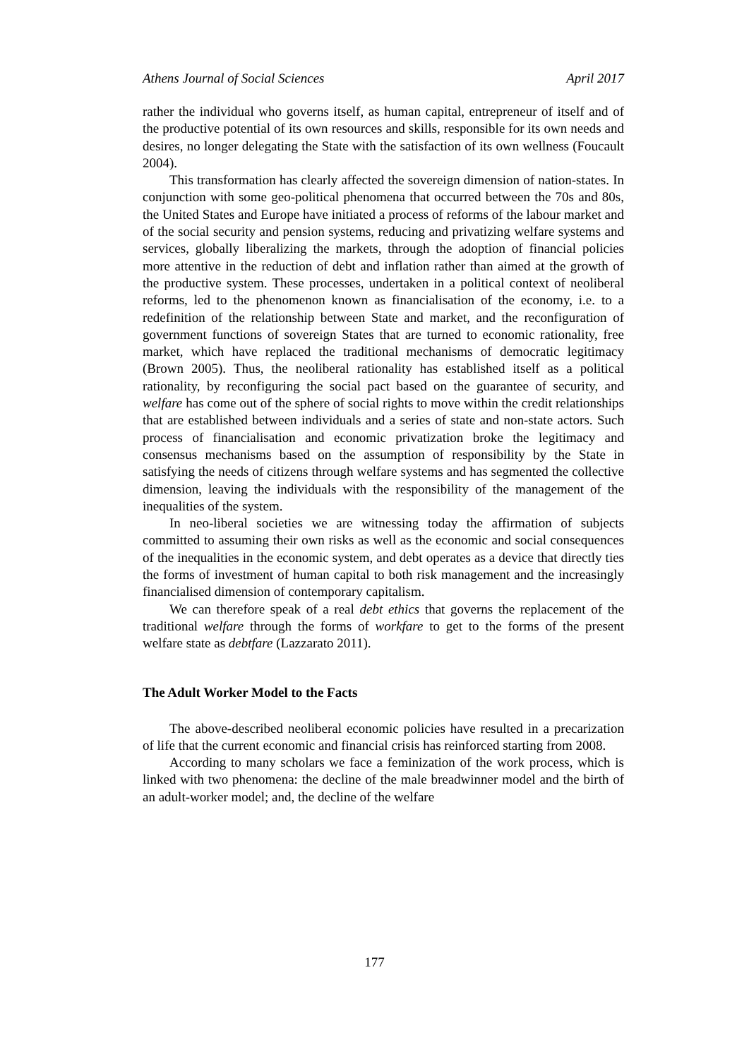Athens Journal of Social Sciences April 2017
rather the individual who governs itself, as human capital, entrepreneur of itself and of the productive potential of its own resources and skills, responsible for its own needs and desires, no longer delegating the State with the satisfaction of its own wellness (Foucault 2004).
This transformation has clearly affected the sovereign dimension of nation-states. In conjunction with some geo-political phenomena that occurred between the 70s and 80s, the United States and Europe have initiated a process of reforms of the labour market and of the social security and pension systems, reducing and privatizing welfare systems and services, globally liberalizing the markets, through the adoption of financial policies more attentive in the reduction of debt and inflation rather than aimed at the growth of the productive system. These processes, undertaken in a political context of neoliberal reforms, led to the phenomenon known as financialisation of the economy, i.e. to a redefinition of the relationship between State and market, and the reconfiguration of government functions of sovereign States that are turned to economic rationality, free market, which have replaced the traditional mechanisms of democratic legitimacy (Brown 2005). Thus, the neoliberal rationality has established itself as a political rationality, by reconfiguring the social pact based on the guarantee of security, and welfare has come out of the sphere of social rights to move within the credit relationships that are established between individuals and a series of state and non-state actors. Such process of financialisation and economic privatization broke the legitimacy and consensus mechanisms based on the assumption of responsibility by the State in satisfying the needs of citizens through welfare systems and has segmented the collective dimension, leaving the individuals with the responsibility of the management of the inequalities of the system.
In neo-liberal societies we are witnessing today the affirmation of subjects committed to assuming their own risks as well as the economic and social consequences of the inequalities in the economic system, and debt operates as a device that directly ties the forms of investment of human capital to both risk management and the increasingly financialised dimension of contemporary capitalism.
We can therefore speak of a real debt ethics that governs the replacement of the traditional welfare through the forms of workfare to get to the forms of the present welfare state as debtfare (Lazzarato 2011).
The Adult Worker Model to the Facts
The above-described neoliberal economic policies have resulted in a precarization of life that the current economic and financial crisis has reinforced starting from 2008.
According to many scholars we face a feminization of the work process, which is linked with two phenomena: the decline of the male breadwinner model and the birth of an adult-worker model; and, the decline of the welfare
177